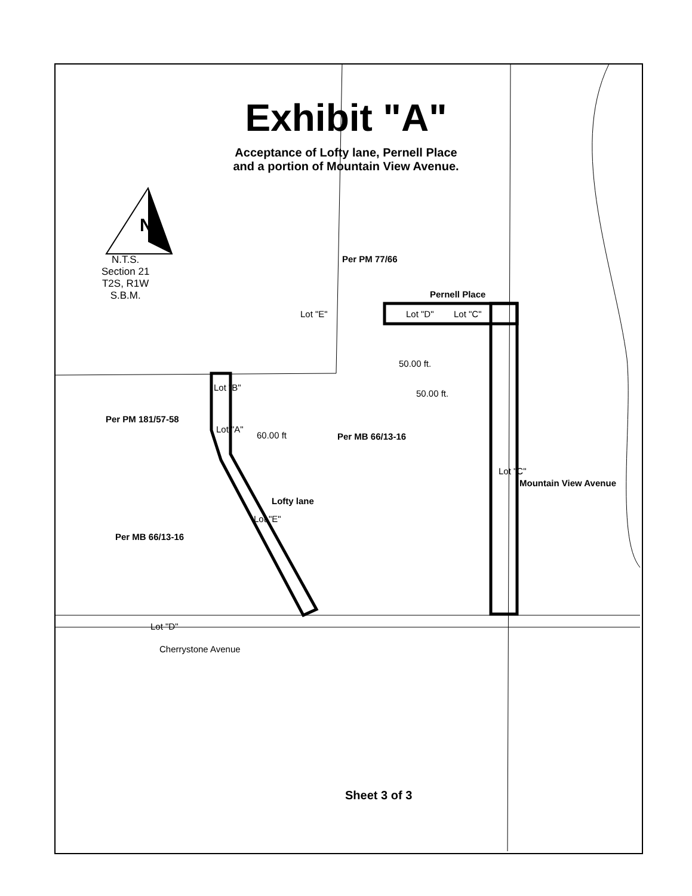Exhibit "A"
Acceptance of Lofty lane, Pernell Place
and a portion of Mountain View Avenue.
N
N.T.S.
Section 21
T2S, R1W
S.B.M.
Per PM 77/66
Pernell Place
Lot "E" Lot "D" Lot "C"
50.00 ft.
50.00 ft.
Lot "B"
Per PM 181/57-58
Lot "A"
60.00 ft Per MB 66/13-16
Lot "C"
Mountain View Avenue
Lofty lane
Lot "E"
Per MB 66/13-16
Lot "D"
Cherrystone Avenue
Sheet 3 of 3